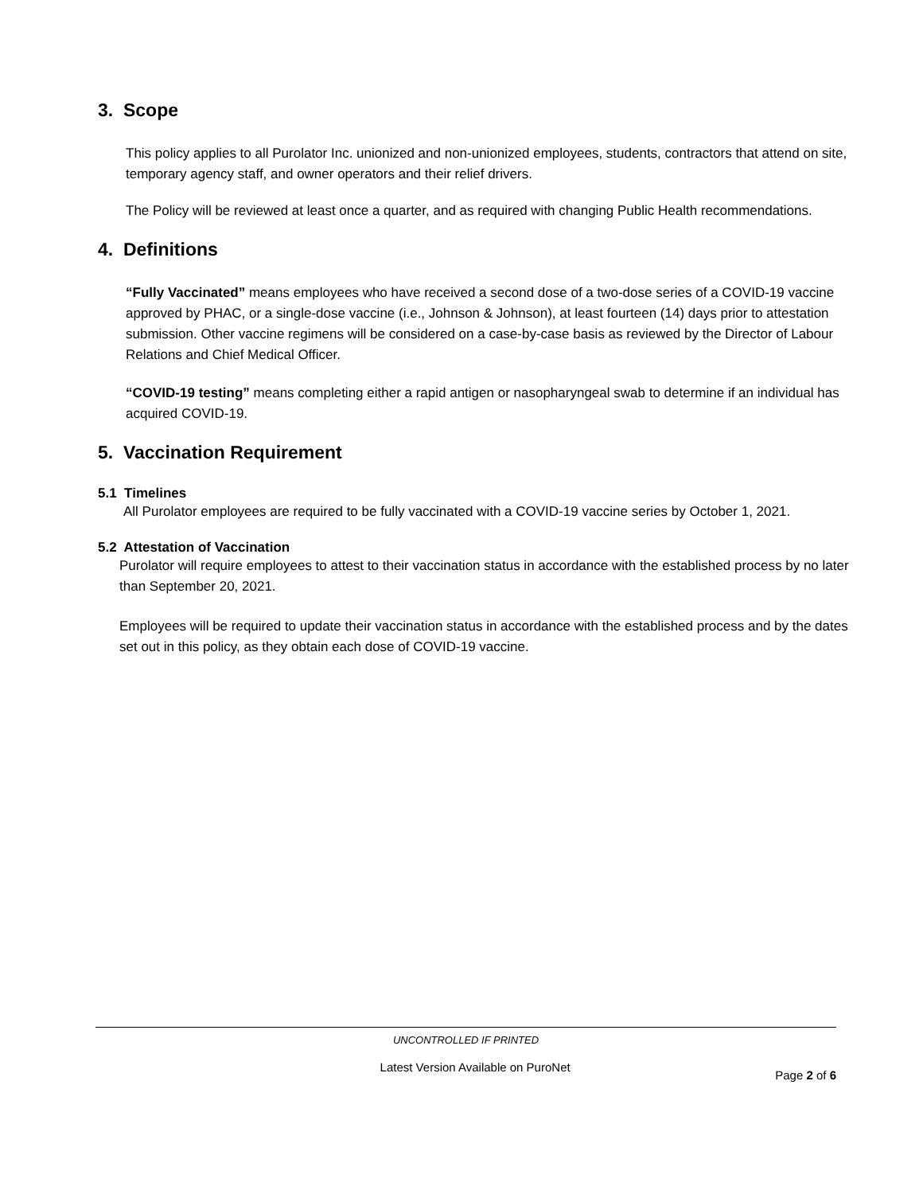3. Scope
This policy applies to all Purolator Inc. unionized and non-unionized employees, students, contractors that attend on site, temporary agency staff, and owner operators and their relief drivers.
The Policy will be reviewed at least once a quarter, and as required with changing Public Health recommendations.
4. Definitions
“Fully Vaccinated” means employees who have received a second dose of a two-dose series of a COVID-19 vaccine approved by PHAC, or a single-dose vaccine (i.e., Johnson & Johnson), at least fourteen (14) days prior to attestation submission. Other vaccine regimens will be considered on a case-by-case basis as reviewed by the Director of Labour Relations and Chief Medical Officer.
“COVID-19 testing” means completing either a rapid antigen or nasopharyngeal swab to determine if an individual has acquired COVID-19.
5. Vaccination Requirement
5.1 Timelines
All Purolator employees are required to be fully vaccinated with a COVID-19 vaccine series by October 1, 2021.
5.2 Attestation of Vaccination
Purolator will require employees to attest to their vaccination status in accordance with the established process by no later than September 20, 2021.
Employees will be required to update their vaccination status in accordance with the established process and by the dates set out in this policy, as they obtain each dose of COVID-19 vaccine.
UNCONTROLLED IF PRINTED
Latest Version Available on PuroNet Page 2 of 6